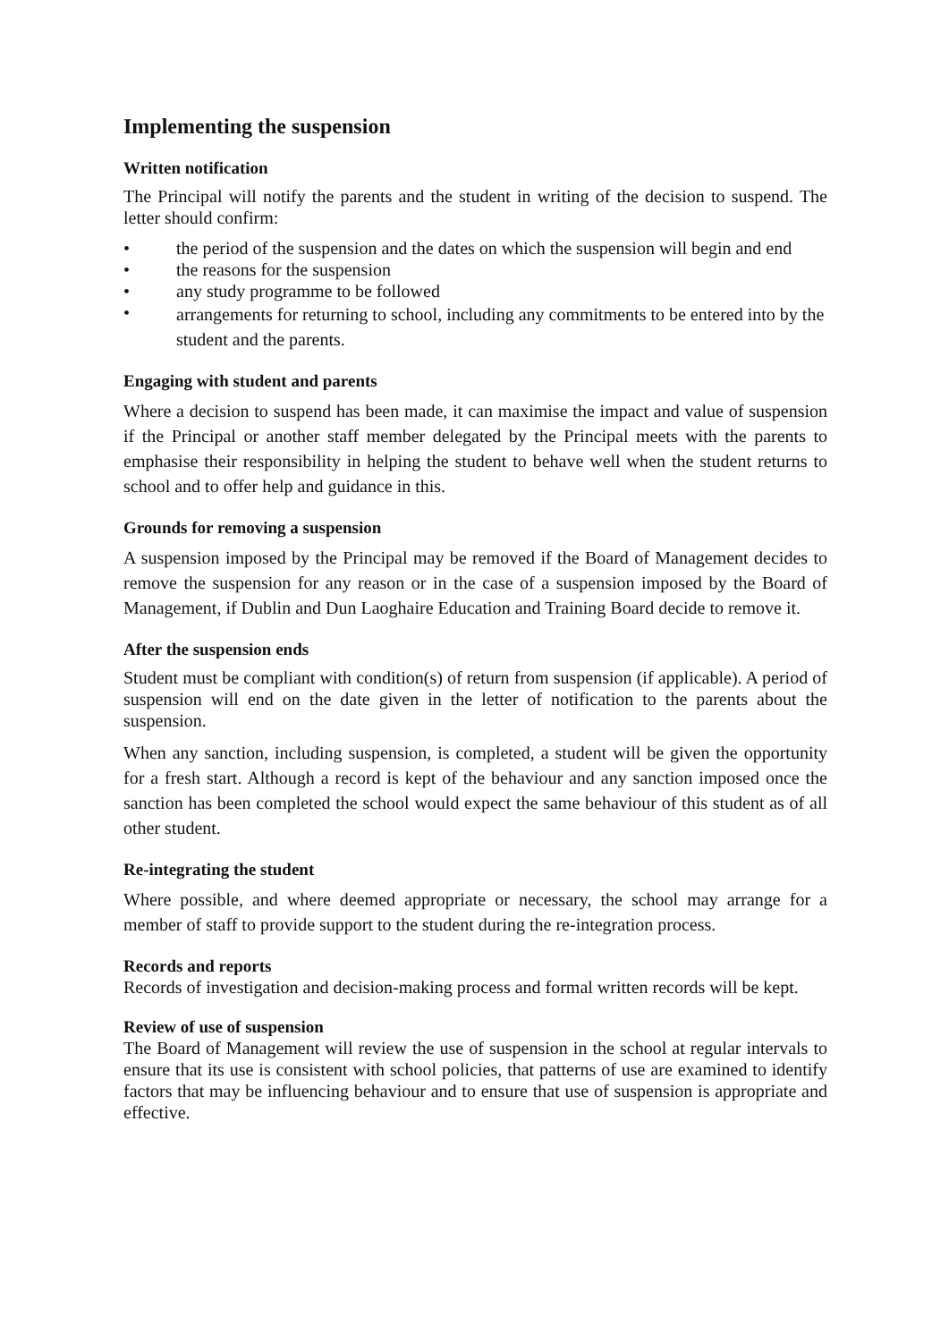Implementing the suspension
Written notification
The Principal will notify the parents and the student in writing of the decision to suspend. The letter should confirm:
• the period of the suspension and the dates on which the suspension will begin and end
• the reasons for the suspension
• any study programme to be followed
• arrangements for returning to school, including any commitments to be entered into by the student and the parents.
Engaging with student and parents
Where a decision to suspend has been made, it can maximise the impact and value of suspension if the Principal or another staff member delegated by the Principal meets with the parents to emphasise their responsibility in helping the student to behave well when the student returns to school and to offer help and guidance in this.
Grounds for removing a suspension
A suspension imposed by the Principal may be removed if the Board of Management decides to remove the suspension for any reason or in the case of a suspension imposed by the Board of Management, if Dublin and Dun Laoghaire Education and Training Board decide to remove it.
After the suspension ends
Student must be compliant with condition(s) of return from suspension (if applicable). A period of suspension will end on the date given in the letter of notification to the parents about the suspension.
When any sanction, including suspension, is completed, a student will be given the opportunity for a fresh start. Although a record is kept of the behaviour and any sanction imposed once the sanction has been completed the school would expect the same behaviour of this student as of all other student.
Re-integrating the student
Where possible, and where deemed appropriate or necessary, the school may arrange for a member of staff to provide support to the student during the re-integration process.
Records and reports
Records of investigation and decision-making process and formal written records will be kept.
Review of use of suspension
The Board of Management will review the use of suspension in the school at regular intervals to ensure that its use is consistent with school policies, that patterns of use are examined to identify factors that may be influencing behaviour and to ensure that use of suspension is appropriate and effective.